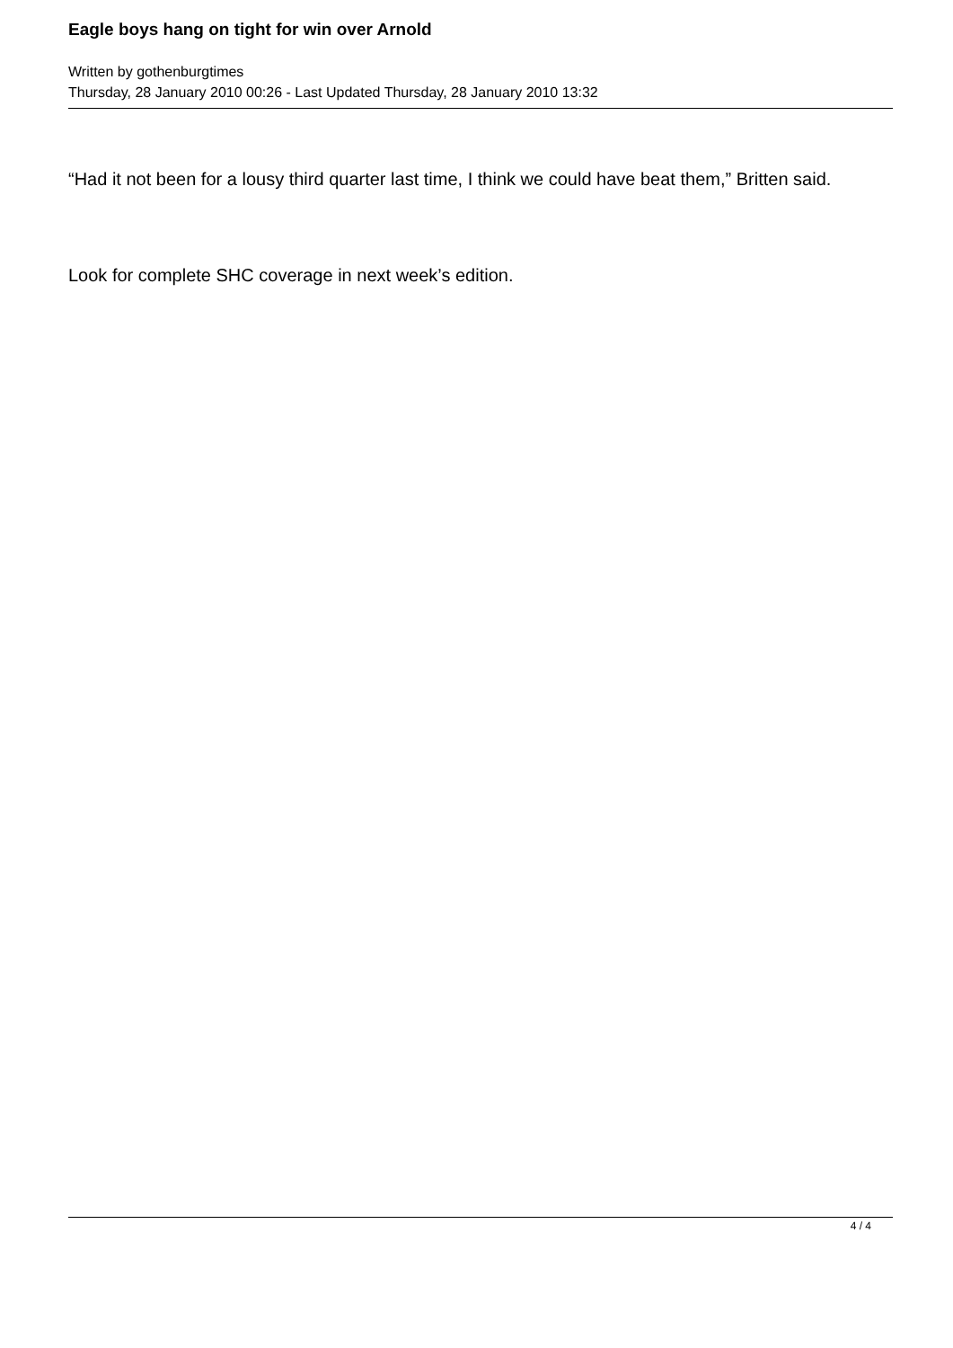Eagle boys hang on tight for win over Arnold
Written by gothenburgtimes
Thursday, 28 January 2010 00:26 - Last Updated Thursday, 28 January 2010 13:32
“Had it not been for a lousy third quarter last time, I think we could have beat them,” Britten said.
Look for complete SHC coverage in next week’s edition.
4 / 4